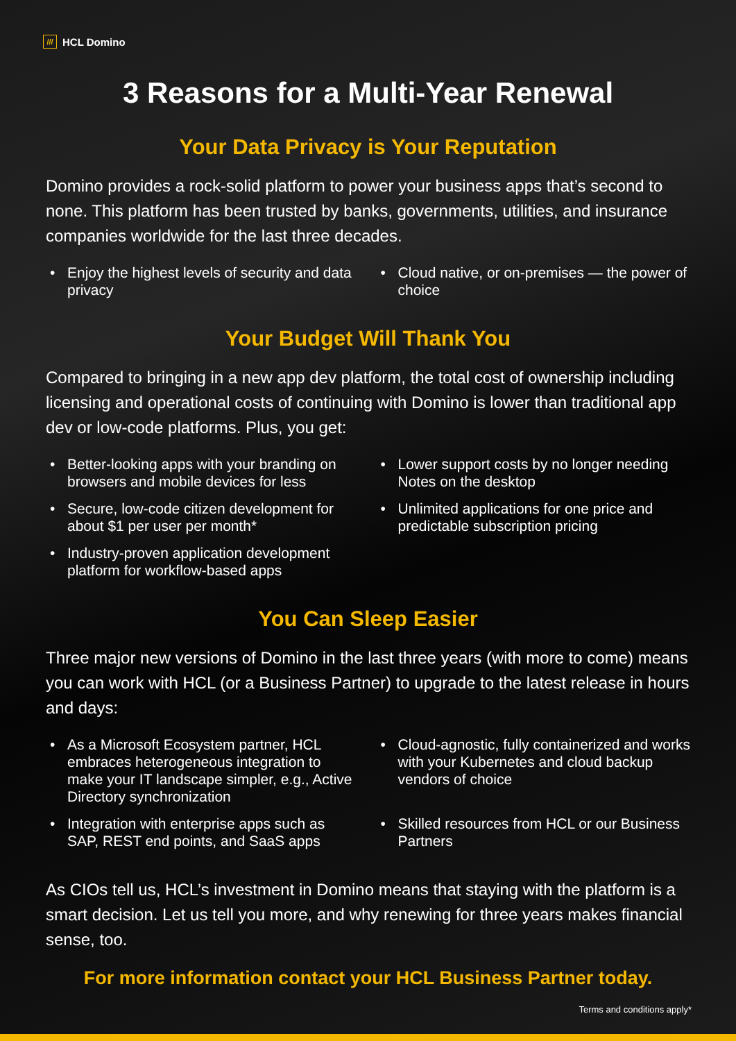/// HCL Domino
3 Reasons for a Multi-Year Renewal
Your Data Privacy is Your Reputation
Domino provides a rock-solid platform to power your business apps that’s second to none. This platform has been trusted by banks, governments, utilities, and insurance companies worldwide for the last three decades.
Enjoy the highest levels of security and data privacy
Cloud native, or on-premises — the power of choice
Your Budget Will Thank You
Compared to bringing in a new app dev platform, the total cost of ownership including licensing and operational costs of continuing with Domino is lower than traditional app dev or low-code platforms. Plus, you get:
Better-looking apps with your branding on browsers and mobile devices for less
Lower support costs by no longer needing Notes on the desktop
Secure, low-code citizen development for about $1 per user per month*
Unlimited applications for one price and predictable subscription pricing
Industry-proven application development platform for workflow-based apps
You Can Sleep Easier
Three major new versions of Domino in the last three years (with more to come) means you can work with HCL (or a Business Partner) to upgrade to the latest release in hours and days:
As a Microsoft Ecosystem partner, HCL embraces heterogeneous integration to make your IT landscape simpler, e.g., Active Directory synchronization
Cloud-agnostic, fully containerized and works with your Kubernetes and cloud backup vendors of choice
Integration with enterprise apps such as SAP, REST end points, and SaaS apps
Skilled resources from HCL or our Business Partners
As CIOs tell us, HCL’s investment in Domino means that staying with the platform is a smart decision. Let us tell you more, and why renewing for three years makes financial sense, too.
For more information contact your HCL Business Partner today.
Terms and conditions apply*